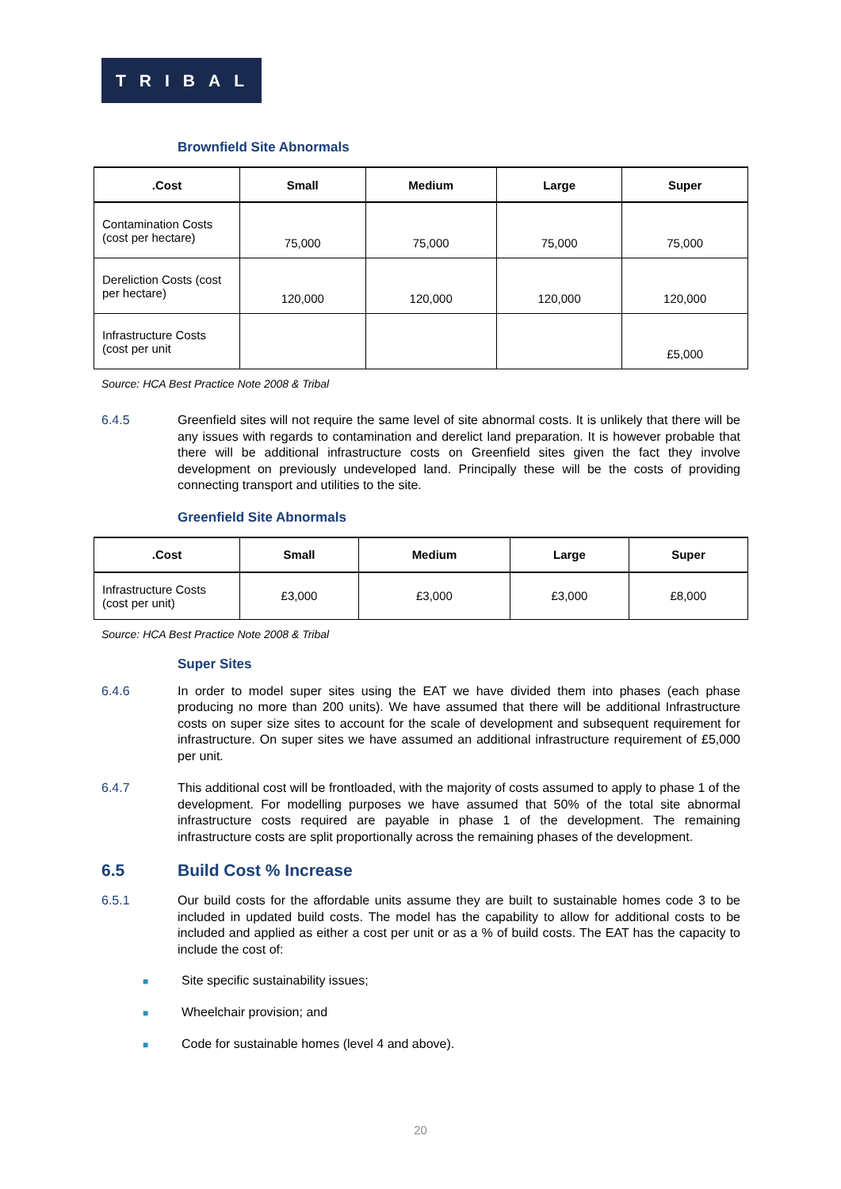TRIBAL
Brownfield Site Abnormals
| .Cost | Small | Medium | Large | Super |
| --- | --- | --- | --- | --- |
| Contamination Costs (cost per hectare) | 75,000 | 75,000 | 75,000 | 75,000 |
| Dereliction Costs (cost per hectare) | 120,000 | 120,000 | 120,000 | 120,000 |
| Infrastructure Costs (cost per unit | | | | £5,000 |
Source: HCA Best Practice Note 2008 & Tribal
6.4.5 Greenfield sites will not require the same level of site abnormal costs. It is unlikely that there will be any issues with regards to contamination and derelict land preparation. It is however probable that there will be additional infrastructure costs on Greenfield sites given the fact they involve development on previously undeveloped land. Principally these will be the costs of providing connecting transport and utilities to the site.
Greenfield Site Abnormals
| .Cost | Small | Medium | Large | Super |
| --- | --- | --- | --- | --- |
| Infrastructure Costs (cost per unit) | £3,000 | £3,000 | £3,000 | £8,000 |
Source: HCA Best Practice Note 2008 & Tribal
Super Sites
6.4.6 In order to model super sites using the EAT we have divided them into phases (each phase producing no more than 200 units). We have assumed that there will be additional Infrastructure costs on super size sites to account for the scale of development and subsequent requirement for infrastructure. On super sites we have assumed an additional infrastructure requirement of £5,000 per unit.
6.4.7 This additional cost will be frontloaded, with the majority of costs assumed to apply to phase 1 of the development. For modelling purposes we have assumed that 50% of the total site abnormal infrastructure costs required are payable in phase 1 of the development. The remaining infrastructure costs are split proportionally across the remaining phases of the development.
6.5 Build Cost % Increase
6.5.1 Our build costs for the affordable units assume they are built to sustainable homes code 3 to be included in updated build costs. The model has the capability to allow for additional costs to be included and applied as either a cost per unit or as a % of build costs. The EAT has the capacity to include the cost of:
■ Site specific sustainability issues;
■ Wheelchair provision; and
■ Code for sustainable homes (level 4 and above).
20